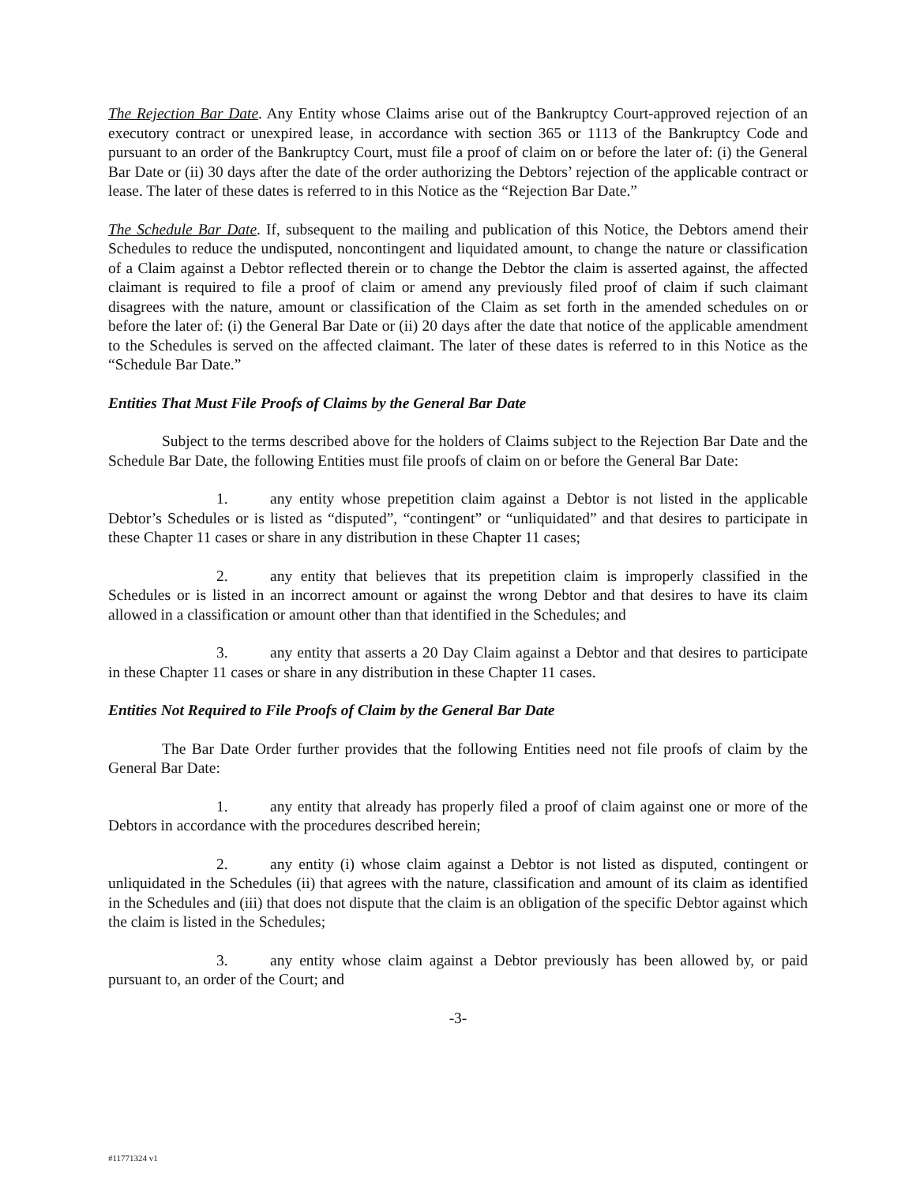The Rejection Bar Date. Any Entity whose Claims arise out of the Bankruptcy Court-approved rejection of an executory contract or unexpired lease, in accordance with section 365 or 1113 of the Bankruptcy Code and pursuant to an order of the Bankruptcy Court, must file a proof of claim on or before the later of: (i) the General Bar Date or (ii) 30 days after the date of the order authorizing the Debtors’ rejection of the applicable contract or lease. The later of these dates is referred to in this Notice as the “Rejection Bar Date.”
The Schedule Bar Date. If, subsequent to the mailing and publication of this Notice, the Debtors amend their Schedules to reduce the undisputed, noncontingent and liquidated amount, to change the nature or classification of a Claim against a Debtor reflected therein or to change the Debtor the claim is asserted against, the affected claimant is required to file a proof of claim or amend any previously filed proof of claim if such claimant disagrees with the nature, amount or classification of the Claim as set forth in the amended schedules on or before the later of: (i) the General Bar Date or (ii) 20 days after the date that notice of the applicable amendment to the Schedules is served on the affected claimant. The later of these dates is referred to in this Notice as the “Schedule Bar Date.”
Entities That Must File Proofs of Claims by the General Bar Date
Subject to the terms described above for the holders of Claims subject to the Rejection Bar Date and the Schedule Bar Date, the following Entities must file proofs of claim on or before the General Bar Date:
1. any entity whose prepetition claim against a Debtor is not listed in the applicable Debtor’s Schedules or is listed as “disputed”, “contingent” or “unliquidated” and that desires to participate in these Chapter 11 cases or share in any distribution in these Chapter 11 cases;
2. any entity that believes that its prepetition claim is improperly classified in the Schedules or is listed in an incorrect amount or against the wrong Debtor and that desires to have its claim allowed in a classification or amount other than that identified in the Schedules; and
3. any entity that asserts a 20 Day Claim against a Debtor and that desires to participate in these Chapter 11 cases or share in any distribution in these Chapter 11 cases.
Entities Not Required to File Proofs of Claim by the General Bar Date
The Bar Date Order further provides that the following Entities need not file proofs of claim by the General Bar Date:
1. any entity that already has properly filed a proof of claim against one or more of the Debtors in accordance with the procedures described herein;
2. any entity (i) whose claim against a Debtor is not listed as disputed, contingent or unliquidated in the Schedules (ii) that agrees with the nature, classification and amount of its claim as identified in the Schedules and (iii) that does not dispute that the claim is an obligation of the specific Debtor against which the claim is listed in the Schedules;
3. any entity whose claim against a Debtor previously has been allowed by, or paid pursuant to, an order of the Court; and
-3-
#11771324 v1